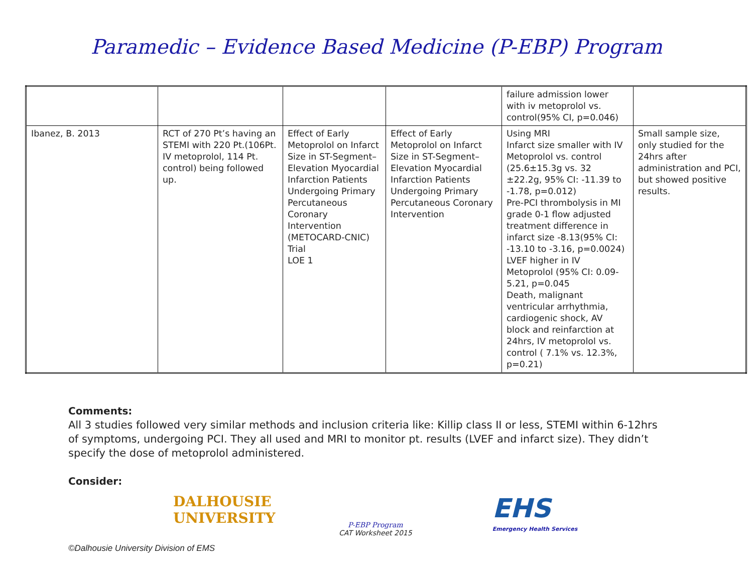Paramedic – Evidence Based Medicine (P-EBP) Program
| | | | | failure admission lower with iv metoprolol vs. control(95% CI, p=0.046) | |
| Ibanez, B. 2013 | RCT of 270 Pt’s having an STEMI with 220 Pt.(106Pt. IV metoprolol, 114 Pt. control) being followed up. | Effect of Early Metoprolol on Infarct Size in ST-Segment–Elevation Myocardial Infarction Patients Undergoing Primary Percutaneous Coronary Intervention (METOCARD-CNIC) Trial LOE 1 | Effect of Early Metoprolol on Infarct Size in ST-Segment–Elevation Myocardial Infarction Patients Undergoing Primary Percutaneous Coronary Intervention | Using MRI Infarct size smaller with IV Metoprolol vs. control (25.6±15.3g vs. 32 ±22.2g, 95% CI: -11.39 to -1.78, p=0.012) Pre-PCI thrombolysis in MI grade 0-1 flow adjusted treatment difference in infarct size -8.13(95% CI: -13.10 to -3.16, p=0.0024) LVEF higher in IV Metoprolol (95% CI: 0.09-5.21, p=0.045 Death, malignant ventricular arrhythmia, cardiogenic shock, AV block and reinfarction at 24hrs, IV metoprolol vs. control ( 7.1% vs. 12.3%, p=0.21) | Small sample size, only studied for the 24hrs after administration and PCI, but showed positive results. |
Comments:
All 3 studies followed very similar methods and inclusion criteria like: Killip class II or less, STEMI within 6-12hrs of symptoms, undergoing PCI. They all used and MRI to monitor pt. results (LVEF and infarct size). They didn’t specify the dose of metoprolol administered.
Consider:
DALHOUSIE
UNIVERSITY
P-EBP Program
CAT Worksheet 2015
EHS
Emergency Health Services
©Dalhousie University Division of EMS